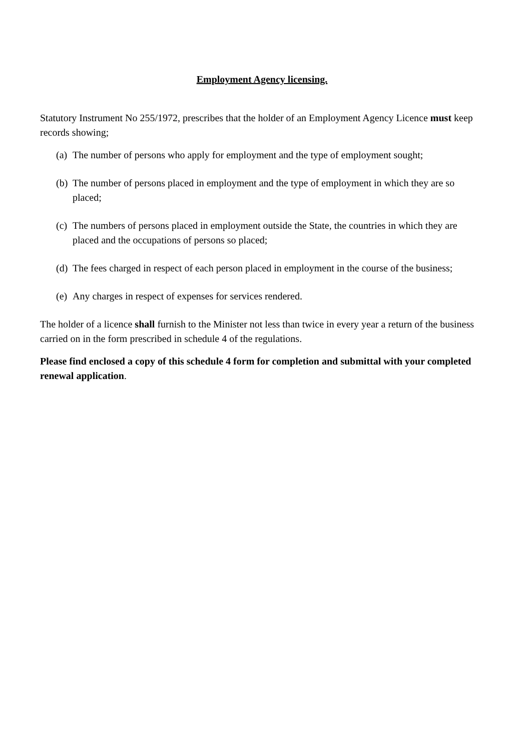Employment Agency licensing.
Statutory Instrument No 255/1972, prescribes that the holder of an Employment Agency Licence must keep records showing;
(a) The number of persons who apply for employment and the type of employment sought;
(b) The number of persons placed in employment and the type of employment in which they are so placed;
(c) The numbers of persons placed in employment outside the State, the countries in which they are placed and the occupations of persons so placed;
(d) The fees charged in respect of each person placed in employment in the course of the business;
(e) Any charges in respect of expenses for services rendered.
The holder of a licence shall furnish to the Minister not less than twice in every year a return of the business carried on in the form prescribed in schedule 4 of the regulations.
Please find enclosed a copy of this schedule 4 form for completion and submittal with your completed renewal application.